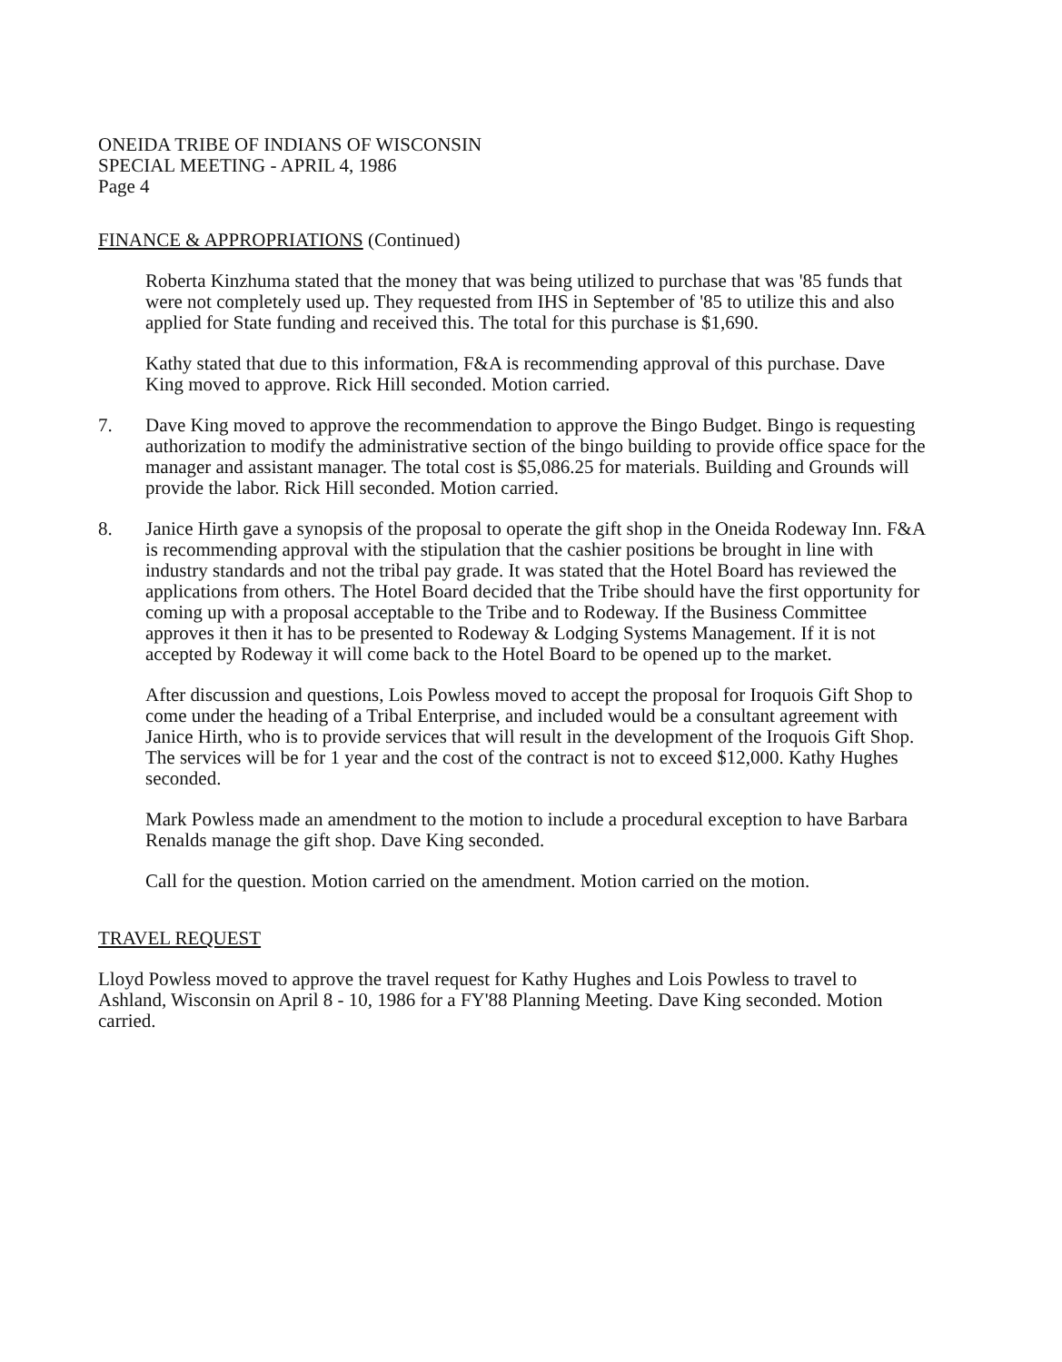ONEIDA TRIBE OF INDIANS OF WISCONSIN
SPECIAL MEETING - APRIL 4, 1986
Page 4
FINANCE & APPROPRIATIONS (Continued)
Roberta Kinzhuma stated that the money that was being utilized to purchase that was '85 funds that were not completely used up. They requested from IHS in September of '85 to utilize this and also applied for State funding and received this. The total for this purchase is $1,690.
Kathy stated that due to this information, F&A is recommending approval of this purchase. Dave King moved to approve. Rick Hill seconded. Motion carried.
7. Dave King moved to approve the recommendation to approve the Bingo Budget. Bingo is requesting authorization to modify the administrative section of the bingo building to provide office space for the manager and assistant manager. The total cost is $5,086.25 for materials. Building and Grounds will provide the labor. Rick Hill seconded. Motion carried.
8. Janice Hirth gave a synopsis of the proposal to operate the gift shop in the Oneida Rodeway Inn. F&A is recommending approval with the stipulation that the cashier positions be brought in line with industry standards and not the tribal pay grade. It was stated that the Hotel Board has reviewed the applications from others. The Hotel Board decided that the Tribe should have the first opportunity for coming up with a proposal acceptable to the Tribe and to Rodeway. If the Business Committee approves it then it has to be presented to Rodeway & Lodging Systems Management. If it is not accepted by Rodeway it will come back to the Hotel Board to be opened up to the market.
After discussion and questions, Lois Powless moved to accept the proposal for Iroquois Gift Shop to come under the heading of a Tribal Enterprise, and included would be a consultant agreement with Janice Hirth, who is to provide services that will result in the development of the Iroquois Gift Shop. The services will be for 1 year and the cost of the contract is not to exceed $12,000. Kathy Hughes seconded.
Mark Powless made an amendment to the motion to include a procedural exception to have Barbara Renalds manage the gift shop. Dave King seconded.
Call for the question. Motion carried on the amendment. Motion carried on the motion.
TRAVEL REQUEST
Lloyd Powless moved to approve the travel request for Kathy Hughes and Lois Powless to travel to Ashland, Wisconsin on April 8 - 10, 1986 for a FY'88 Planning Meeting. Dave King seconded. Motion carried.